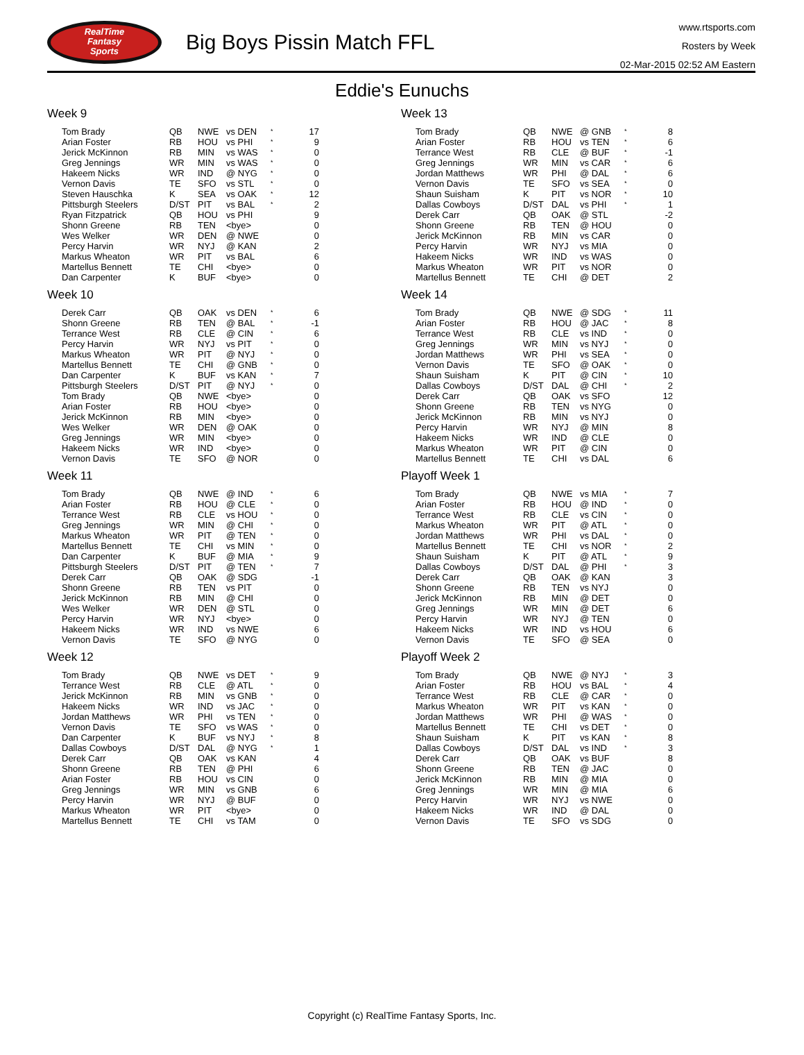RealTime
Fantasy
Sports
Big Boys Pissin Match FFL
www.rtsports.com
Rosters by Week
02-Mar-2015 02:52 AM Eastern
Eddie's Eunuchs
Week 9
| Tom Brady | QB | NWE | vs DEN | * | 17 |
| Arian Foster | RB | HOU | vs PHI | * | 9 |
| Jerick McKinnon | RB | MIN | vs WAS | * | 0 |
| Greg Jennings | WR | MIN | vs WAS | * | 0 |
| Hakeem Nicks | WR | IND | @ NYG | * | 0 |
| Vernon Davis | TE | SFO | vs STL | * | 0 |
| Steven Hauschka | K | SEA | vs OAK | * | 12 |
| Pittsburgh Steelers | D/ST | PIT | vs BAL | * | 2 |
| Ryan Fitzpatrick | QB | HOU | vs PHI | | 9 |
| Shonn Greene | RB | TEN | <bye> | | 0 |
| Wes Welker | WR | DEN | @ NWE | | 0 |
| Percy Harvin | WR | NYJ | @ KAN | | 2 |
| Markus Wheaton | WR | PIT | vs BAL | | 6 |
| Martellus Bennett | TE | CHI | <bye> | | 0 |
| Dan Carpenter | K | BUF | <bye> | | 0 |
Week 10
| Derek Carr | QB | OAK | vs DEN | * | 6 |
| Shonn Greene | RB | TEN | @ BAL | * | -1 |
| Terrance West | RB | CLE | @ CIN | * | 6 |
| Percy Harvin | WR | NYJ | vs PIT | * | 0 |
| Markus Wheaton | WR | PIT | @ NYJ | * | 0 |
| Martellus Bennett | TE | CHI | @ GNB | * | 0 |
| Dan Carpenter | K | BUF | vs KAN | * | 7 |
| Pittsburgh Steelers | D/ST | PIT | @ NYJ | * | 0 |
| Tom Brady | QB | NWE | <bye> | | 0 |
| Arian Foster | RB | HOU | <bye> | | 0 |
| Jerick McKinnon | RB | MIN | <bye> | | 0 |
| Wes Welker | WR | DEN | @ OAK | | 0 |
| Greg Jennings | WR | MIN | <bye> | | 0 |
| Hakeem Nicks | WR | IND | <bye> | | 0 |
| Vernon Davis | TE | SFO | @ NOR | | 0 |
Week 11
| Tom Brady | QB | NWE | @ IND | * | 6 |
| Arian Foster | RB | HOU | @ CLE | * | 0 |
| Terrance West | RB | CLE | vs HOU | * | 0 |
| Greg Jennings | WR | MIN | @ CHI | * | 0 |
| Markus Wheaton | WR | PIT | @ TEN | * | 0 |
| Martellus Bennett | TE | CHI | vs MIN | * | 0 |
| Dan Carpenter | K | BUF | @ MIA | * | 9 |
| Pittsburgh Steelers | D/ST | PIT | @ TEN | * | 7 |
| Derek Carr | QB | OAK | @ SDG | | -1 |
| Shonn Greene | RB | TEN | vs PIT | | 0 |
| Jerick McKinnon | RB | MIN | @ CHI | | 0 |
| Wes Welker | WR | DEN | @ STL | | 0 |
| Percy Harvin | WR | NYJ | <bye> | | 0 |
| Hakeem Nicks | WR | IND | vs NWE | | 6 |
| Vernon Davis | TE | SFO | @ NYG | | 0 |
Week 12
| Tom Brady | QB | NWE | vs DET | * | 9 |
| Terrance West | RB | CLE | @ ATL | * | 0 |
| Jerick McKinnon | RB | MIN | vs GNB | * | 0 |
| Hakeem Nicks | WR | IND | vs JAC | * | 0 |
| Jordan Matthews | WR | PHI | vs TEN | * | 0 |
| Vernon Davis | TE | SFO | vs WAS | * | 0 |
| Dan Carpenter | K | BUF | vs NYJ | * | 8 |
| Dallas Cowboys | D/ST | DAL | @ NYG | * | 1 |
| Derek Carr | QB | OAK | vs KAN | | 4 |
| Shonn Greene | RB | TEN | @ PHI | | 6 |
| Arian Foster | RB | HOU | vs CIN | | 0 |
| Greg Jennings | WR | MIN | vs GNB | | 6 |
| Percy Harvin | WR | NYJ | @ BUF | | 0 |
| Markus Wheaton | WR | PIT | <bye> | | 0 |
| Martellus Bennett | TE | CHI | vs TAM | | 0 |
Week 13
| Tom Brady | QB | NWE | @ GNB | * | 8 |
| Arian Foster | RB | HOU | vs TEN | * | 6 |
| Terrance West | RB | CLE | @ BUF | * | -1 |
| Greg Jennings | WR | MIN | vs CAR | * | 6 |
| Jordan Matthews | WR | PHI | @ DAL | * | 6 |
| Vernon Davis | TE | SFO | vs SEA | * | 0 |
| Shaun Suisham | K | PIT | vs NOR | * | 10 |
| Dallas Cowboys | D/ST | DAL | vs PHI | * | 1 |
| Derek Carr | QB | OAK | @ STL | | -2 |
| Shonn Greene | RB | TEN | @ HOU | | 0 |
| Jerick McKinnon | RB | MIN | vs CAR | | 0 |
| Percy Harvin | WR | NYJ | vs MIA | | 0 |
| Hakeem Nicks | WR | IND | vs WAS | | 0 |
| Markus Wheaton | WR | PIT | vs NOR | | 0 |
| Martellus Bennett | TE | CHI | @ DET | | 2 |
Week 14
| Tom Brady | QB | NWE | @ SDG | * | 11 |
| Arian Foster | RB | HOU | @ JAC | * | 8 |
| Terrance West | RB | CLE | vs IND | * | 0 |
| Greg Jennings | WR | MIN | vs NYJ | * | 0 |
| Jordan Matthews | WR | PHI | vs SEA | * | 0 |
| Vernon Davis | TE | SFO | @ OAK | * | 0 |
| Shaun Suisham | K | PIT | @ CIN | * | 10 |
| Dallas Cowboys | D/ST | DAL | @ CHI | * | 2 |
| Derek Carr | QB | OAK | vs SFO | | 12 |
| Shonn Greene | RB | TEN | vs NYG | | 0 |
| Jerick McKinnon | RB | MIN | vs NYJ | | 0 |
| Percy Harvin | WR | NYJ | @ MIN | | 8 |
| Hakeem Nicks | WR | IND | @ CLE | | 0 |
| Markus Wheaton | WR | PIT | @ CIN | | 0 |
| Martellus Bennett | TE | CHI | vs DAL | | 6 |
Playoff Week 1
| Tom Brady | QB | NWE | vs MIA | * | 7 |
| Arian Foster | RB | HOU | @ IND | * | 0 |
| Terrance West | RB | CLE | vs CIN | * | 0 |
| Markus Wheaton | WR | PIT | @ ATL | * | 0 |
| Jordan Matthews | WR | PHI | vs DAL | * | 0 |
| Martellus Bennett | TE | CHI | vs NOR | * | 2 |
| Shaun Suisham | K | PIT | @ ATL | * | 9 |
| Dallas Cowboys | D/ST | DAL | @ PHI | * | 3 |
| Derek Carr | QB | OAK | @ KAN | | 3 |
| Shonn Greene | RB | TEN | vs NYJ | | 0 |
| Jerick McKinnon | RB | MIN | @ DET | | 0 |
| Greg Jennings | WR | MIN | @ DET | | 6 |
| Percy Harvin | WR | NYJ | @ TEN | | 0 |
| Hakeem Nicks | WR | IND | vs HOU | | 6 |
| Vernon Davis | TE | SFO | @ SEA | | 0 |
Playoff Week 2
| Tom Brady | QB | NWE | @ NYJ | * | 3 |
| Arian Foster | RB | HOU | vs BAL | * | 4 |
| Terrance West | RB | CLE | @ CAR | * | 0 |
| Markus Wheaton | WR | PIT | vs KAN | * | 0 |
| Jordan Matthews | WR | PHI | @ WAS | * | 0 |
| Martellus Bennett | TE | CHI | vs DET | * | 0 |
| Shaun Suisham | K | PIT | vs KAN | * | 8 |
| Dallas Cowboys | D/ST | DAL | vs IND | * | 3 |
| Derek Carr | QB | OAK | vs BUF | | 8 |
| Shonn Greene | RB | TEN | @ JAC | | 0 |
| Jerick McKinnon | RB | MIN | @ MIA | | 0 |
| Greg Jennings | WR | MIN | @ MIA | | 6 |
| Percy Harvin | WR | NYJ | vs NWE | | 0 |
| Hakeem Nicks | WR | IND | @ DAL | | 0 |
| Vernon Davis | TE | SFO | vs SDG | | 0 |
Copyright (c) RealTime Fantasy Sports, Inc.